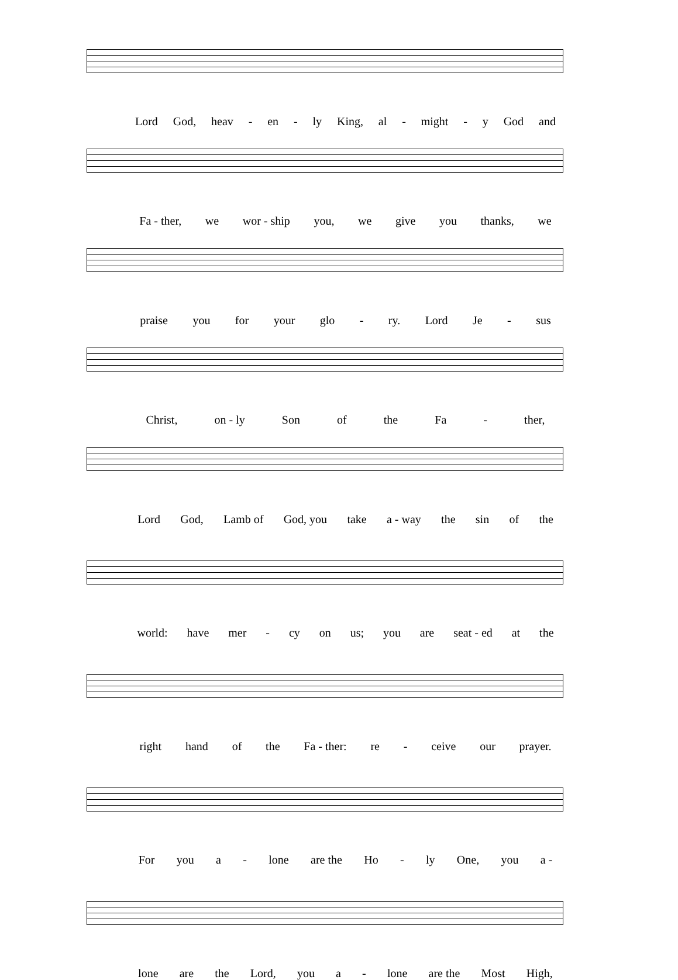Lord God, heav - en - ly King, al - might - y God and
Fa - ther, we wor - ship you, we give you thanks, we
praise you for your glo - ry. Lord Je - sus
Christ, on - ly Son of the Fa - ther,
Lord God, Lamb of God, you take a - way the sin of the
world: have mer - cy on us; you are seat - ed at the
right hand of the Fa - ther: re - ceive our prayer.
For you a - lone are the Ho - ly One, you a -
lone are the Lord, you a - lone are the Most High,